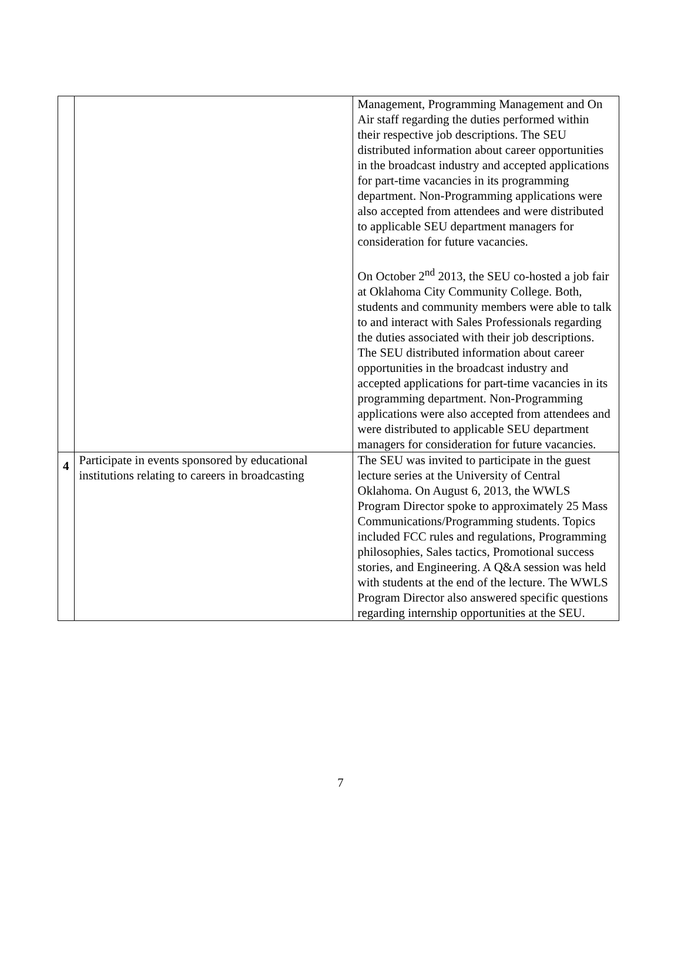| | | Management, Programming Management and On Air staff regarding the duties performed within their respective job descriptions. The SEU distributed information about career opportunities in the broadcast industry and accepted applications for part-time vacancies in its programming department. Non-Programming applications were also accepted from attendees and were distributed to applicable SEU department managers for consideration for future vacancies. On October 2<sup>nd</sup> 2013, the SEU co-hosted a job fair at Oklahoma City Community College. Both, students and community members were able to talk to and interact with Sales Professionals regarding the duties associated with their job descriptions. The SEU distributed information about career opportunities in the broadcast industry and accepted applications for part-time vacancies in its programming department. Non-Programming applications were also accepted from attendees and were distributed to applicable SEU department managers for consideration for future vacancies. |
| 4 | Participate in events sponsored by educational institutions relating to careers in broadcasting | The SEU was invited to participate in the guest lecture series at the University of Central Oklahoma. On August 6, 2013, the WWLS Program Director spoke to approximately 25 Mass Communications/Programming students. Topics included FCC rules and regulations, Programming philosophies, Sales tactics, Promotional success stories, and Engineering. A Q&A session was held with students at the end of the lecture. The WWLS Program Director also answered specific questions regarding internship opportunities at the SEU. |
7